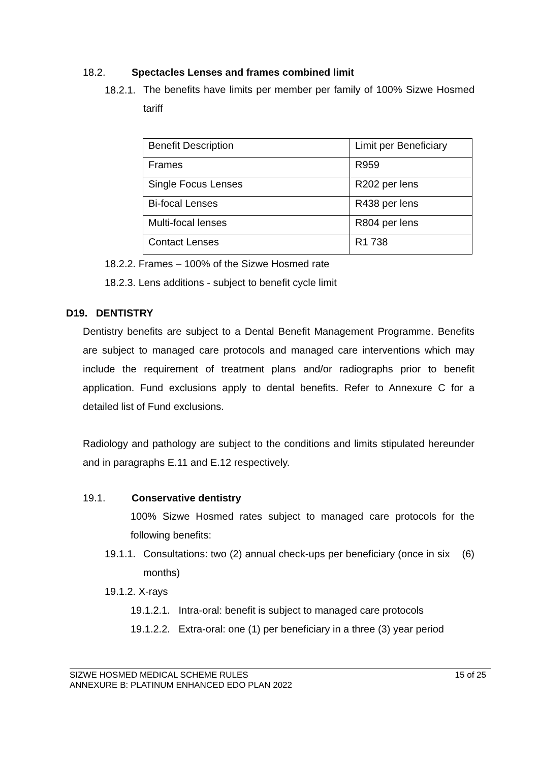18.2. Spectacles Lenses and frames combined limit
18.2.1.
The benefits have limits per member per family of 100% Sizwe Hosmed tariff
| Benefit Description | Limit per Beneficiary |
| Frames | R959 |
| Single Focus Lenses | R202 per lens |
| Bi-focal Lenses | R438 per lens |
| Multi-focal lenses | R804 per lens |
| Contact Lenses | R1 738 |
18.2.2. Frames – 100% of the Sizwe Hosmed rate
18.2.3. Lens additions - subject to benefit cycle limit
D19. DENTISTRY
Dentistry benefits are subject to a Dental Benefit Management Programme. Benefits are subject to managed care protocols and managed care interventions which may include the requirement of treatment plans and/or radiographs prior to benefit application. Fund exclusions apply to dental benefits. Refer to Annexure C for a detailed list of Fund exclusions.
Radiology and pathology are subject to the conditions and limits stipulated hereunder and in paragraphs E.11 and E.12 respectively.
19.1. Conservative dentistry
100% Sizwe Hosmed rates subject to managed care protocols for the following benefits:
19.1.1.
Consultations: two (2) annual check-ups per beneficiary (once in six (6) months)
19.1.2. X-rays
19.1.2.1. Intra-oral: benefit is subject to managed care protocols
19.1.2.2. Extra-oral: one (1) per beneficiary in a three (3) year period
SIZWE HOSMED MEDICAL SCHEME RULES
ANNEXURE B: PLATINUM ENHANCED EDO PLAN 2022
15 of 25